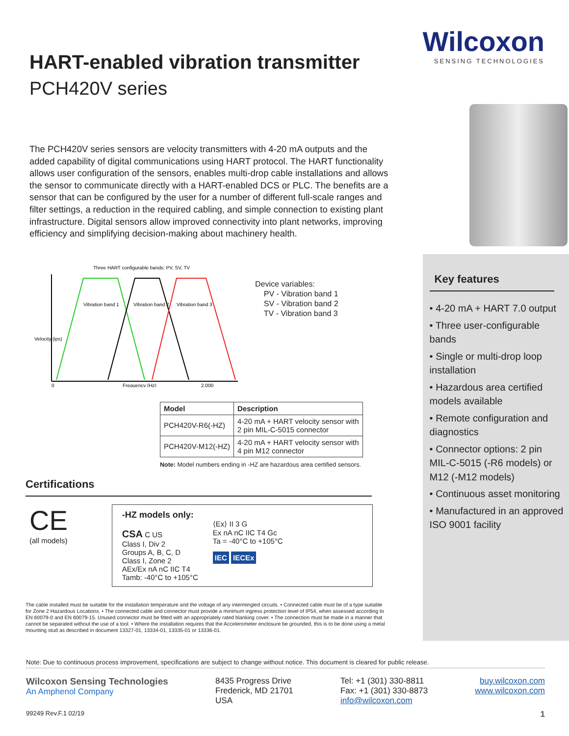HART-enabled vibration transmitter
PCH420V series
The PCH420V series sensors are velocity transmitters with 4-20 mA outputs and the added capability of digital communications using HART protocol. The HART functionality allows user configuration of the sensors, enables multi-drop cable installations and allows the sensor to communicate directly with a HART-enabled DCS or PLC. The benefits are a sensor that can be configured by the user for a number of different full-scale ranges and filter settings, a reduction in the required cabling, and simple connection to existing plant infrastructure. Digital sensors allow improved connectivity into plant networks, improving efficiency and simplifying decision-making about machinery health.
Three HART configurable bands: PV, SV, TV
Vibration band 1
Vibration band 2
Vibration band 3
0
Frequency (Hz)
2,000
Velocity (ips)
Device variables:
PV - Vibration band 1
SV - Vibration band 2
TV - Vibration band 3
| Model | Description |
| --- | --- |
| PCH420V-R6(-HZ) | 4-20 mA + HART velocity sensor with 2 pin MIL-C-5015 connector |
| PCH420V-M12(-HZ) | 4-20 mA + HART velocity sensor with 4 pin M12 connector |
Note: Model numbers ending in -HZ are hazardous area certified sensors.
Certifications
CE
(all models)
-HZ models only:
CSA C US
Class I, Div 2
Groups A, B, C, D
Class I, Zone 2
AEx/Ex nA nC IIC T4
Tamb: -40°C to +105°C
⟨Ex⟩ II 3 G
Ex nA nC IIC T4 Gc
Ta = -40°C to +105°C
IEC IECEx
The cable installed must be suitable for the installation temperature and the voltage of any intermingled circuits. • Connected cable must be of a type suitable for Zone 2 Hazardous Locations. • The connected cable and connector must provide a minimum ingress protection level of IP54, when assessed according to EN 60079-0 and EN 60079-15. Unused connector must be fitted with an appropriately rated blanking cover. • The connection must be made in a manner that cannot be separated without the use of a tool. • Where the installation requires that the Accelerometer enclosure be grounded, this is to be done using a metal mounting stud as described in document 13327-01, 13334-01, 13335-01 or 13336-01.
Wilcoxon
SENSING TECHNOLOGIES
Key features
• 4-20 mA + HART 7.0 output
• Three user-configurable bands
• Single or multi-drop loop installation
• Hazardous area certified models available
• Remote configuration and diagnostics
• Connector options: 2 pin MIL-C-5015 (-R6 models) or M12 (-M12 models)
• Continuous asset monitoring
• Manufactured in an approved ISO 9001 facility
Note: Due to continuous process improvement, specifications are subject to change without notice. This document is cleared for public release.
Wilcoxon Sensing Technologies
An Amphenol Company
8435 Progress Drive
Frederick, MD 21701
USA
Tel: +1 (301) 330-8811
Fax: +1 (301) 330-8873
info@wilcoxon.com
buy.wilcoxon.com
www.wilcoxon.com
99249 Rev.F.1 02/19 1